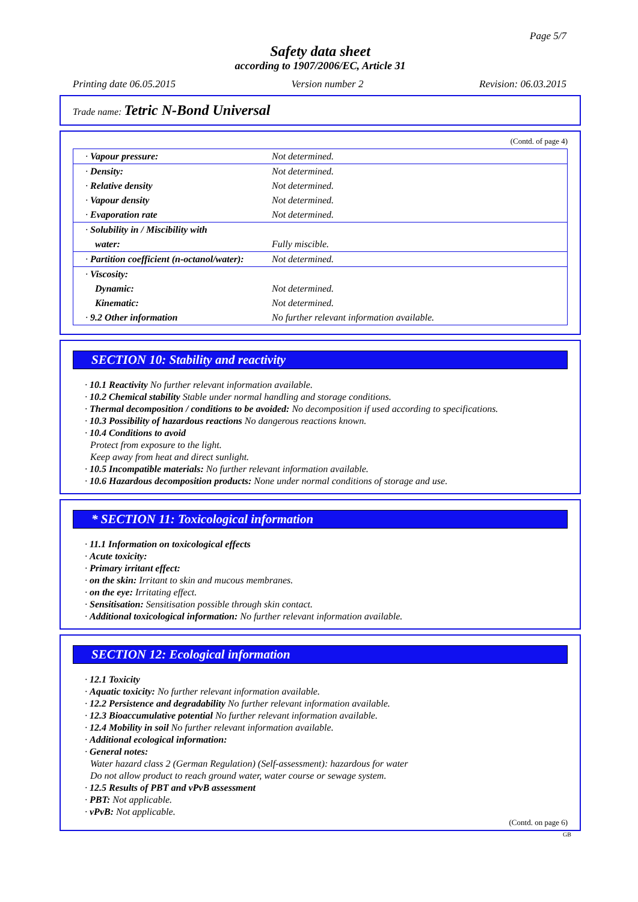Page 5/7
Safety data sheet
according to 1907/2006/EC, Article 31
Printing date 06.05.2015 Version number 2 Revision: 06.03.2015
Trade name: Tetric N-Bond Universal
(Contd. of page 4)
| · Vapour pressure: | Not determined. |
| · Density: | Not determined. |
| · Relative density | Not determined. |
| · Vapour density | Not determined. |
| · Evaporation rate | Not determined. |
| · Solubility in / Miscibility with | |
| water: | Fully miscible. |
| · Partition coefficient (n-octanol/water): | Not determined. |
| · Viscosity: | |
| Dynamic: | Not determined. |
| Kinematic: | Not determined. |
| · 9.2 Other information | No further relevant information available. |
SECTION 10: Stability and reactivity
· 10.1 Reactivity No further relevant information available.
· 10.2 Chemical stability Stable under normal handling and storage conditions.
· Thermal decomposition / conditions to be avoided: No decomposition if used according to specifications.
· 10.3 Possibility of hazardous reactions No dangerous reactions known.
· 10.4 Conditions to avoid
Protect from exposure to the light.
Keep away from heat and direct sunlight.
· 10.5 Incompatible materials: No further relevant information available.
· 10.6 Hazardous decomposition products: None under normal conditions of storage and use.
* SECTION 11: Toxicological information
· 11.1 Information on toxicological effects
· Acute toxicity:
· Primary irritant effect:
· on the skin: Irritant to skin and mucous membranes.
· on the eye: Irritating effect.
· Sensitisation: Sensitisation possible through skin contact.
· Additional toxicological information: No further relevant information available.
SECTION 12: Ecological information
· 12.1 Toxicity
· Aquatic toxicity: No further relevant information available.
· 12.2 Persistence and degradability No further relevant information available.
· 12.3 Bioaccumulative potential No further relevant information available.
· 12.4 Mobility in soil No further relevant information available.
· Additional ecological information:
· General notes:
Water hazard class 2 (German Regulation) (Self-assessment): hazardous for water
Do not allow product to reach ground water, water course or sewage system.
· 12.5 Results of PBT and vPvB assessment
· PBT: Not applicable.
· vPvB: Not applicable.
(Contd. on page 6)
GB